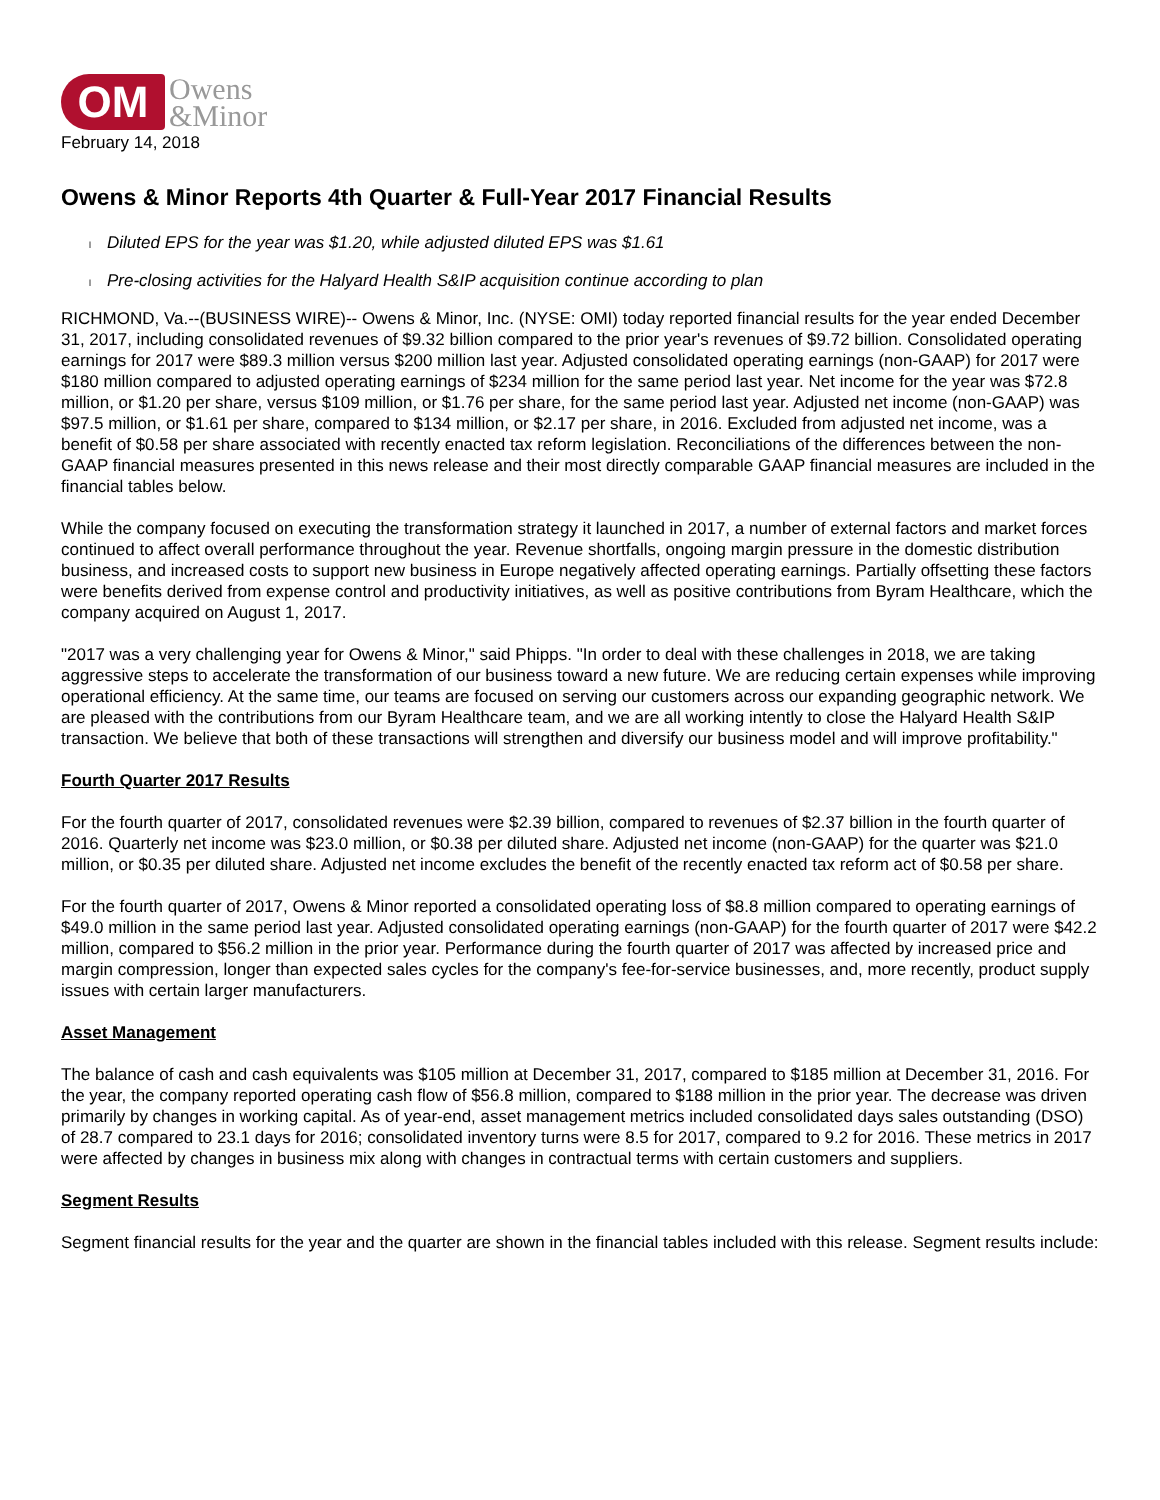OM
Owens
&Minor
February 14, 2018
Owens & Minor Reports 4th Quarter & Full-Year 2017 Financial Results
l Diluted EPS for the year was $1.20, while adjusted diluted EPS was $1.61
l Pre-closing activities for the Halyard Health S&IP acquisition continue according to plan
RICHMOND, Va.--(BUSINESS WIRE)-- Owens & Minor, Inc. (NYSE: OMI) today reported financial results for the year ended December 31, 2017, including consolidated revenues of $9.32 billion compared to the prior year's revenues of $9.72 billion. Consolidated operating earnings for 2017 were $89.3 million versus $200 million last year. Adjusted consolidated operating earnings (non-GAAP) for 2017 were $180 million compared to adjusted operating earnings of $234 million for the same period last year. Net income for the year was $72.8 million, or $1.20 per share, versus $109 million, or $1.76 per share, for the same period last year. Adjusted net income (non-GAAP) was $97.5 million, or $1.61 per share, compared to $134 million, or $2.17 per share, in 2016. Excluded from adjusted net income, was a benefit of $0.58 per share associated with recently enacted tax reform legislation. Reconciliations of the differences between the non-GAAP financial measures presented in this news release and their most directly comparable GAAP financial measures are included in the financial tables below.
While the company focused on executing the transformation strategy it launched in 2017, a number of external factors and market forces continued to affect overall performance throughout the year. Revenue shortfalls, ongoing margin pressure in the domestic distribution business, and increased costs to support new business in Europe negatively affected operating earnings. Partially offsetting these factors were benefits derived from expense control and productivity initiatives, as well as positive contributions from Byram Healthcare, which the company acquired on August 1, 2017.
"2017 was a very challenging year for Owens & Minor," said Phipps. "In order to deal with these challenges in 2018, we are taking aggressive steps to accelerate the transformation of our business toward a new future. We are reducing certain expenses while improving operational efficiency. At the same time, our teams are focused on serving our customers across our expanding geographic network. We are pleased with the contributions from our Byram Healthcare team, and we are all working intently to close the Halyard Health S&IP transaction. We believe that both of these transactions will strengthen and diversify our business model and will improve profitability."
Fourth Quarter 2017 Results
For the fourth quarter of 2017, consolidated revenues were $2.39 billion, compared to revenues of $2.37 billion in the fourth quarter of 2016. Quarterly net income was $23.0 million, or $0.38 per diluted share. Adjusted net income (non-GAAP) for the quarter was $21.0 million, or $0.35 per diluted share. Adjusted net income excludes the benefit of the recently enacted tax reform act of $0.58 per share.
For the fourth quarter of 2017, Owens & Minor reported a consolidated operating loss of $8.8 million compared to operating earnings of $49.0 million in the same period last year. Adjusted consolidated operating earnings (non-GAAP) for the fourth quarter of 2017 were $42.2 million, compared to $56.2 million in the prior year. Performance during the fourth quarter of 2017 was affected by increased price and margin compression, longer than expected sales cycles for the company's fee-for-service businesses, and, more recently, product supply issues with certain larger manufacturers.
Asset Management
The balance of cash and cash equivalents was $105 million at December 31, 2017, compared to $185 million at December 31, 2016. For the year, the company reported operating cash flow of $56.8 million, compared to $188 million in the prior year. The decrease was driven primarily by changes in working capital. As of year-end, asset management metrics included consolidated days sales outstanding (DSO) of 28.7 compared to 23.1 days for 2016; consolidated inventory turns were 8.5 for 2017, compared to 9.2 for 2016. These metrics in 2017 were affected by changes in business mix along with changes in contractual terms with certain customers and suppliers.
Segment Results
Segment financial results for the year and the quarter are shown in the financial tables included with this release. Segment results include: